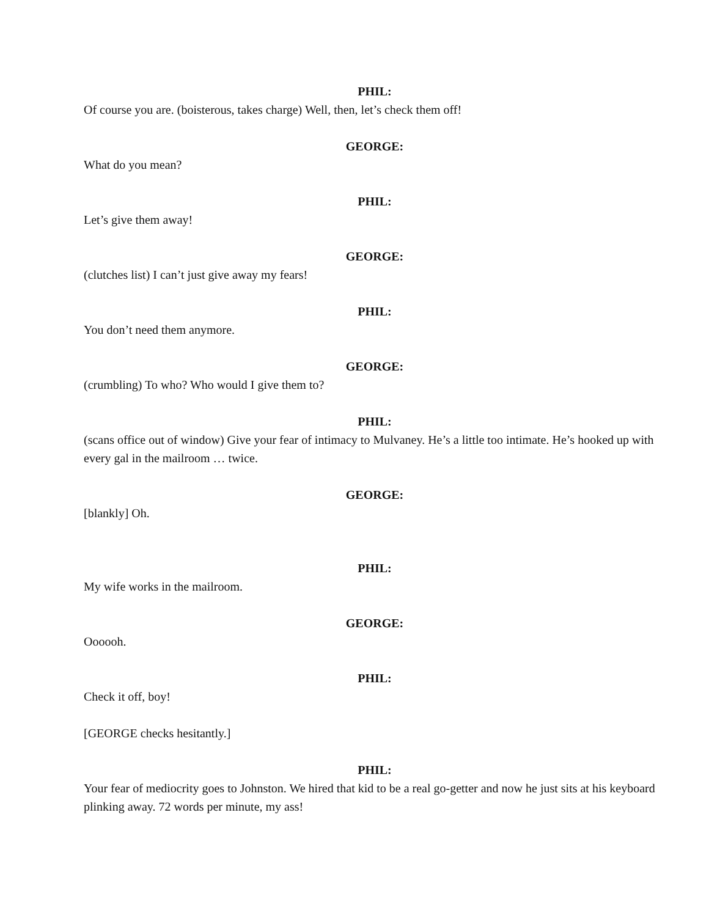PHIL:
Of course you are. (boisterous, takes charge) Well, then, let’s check them off!
GEORGE:
What do you mean?
PHIL:
Let’s give them away!
GEORGE:
(clutches list) I can’t just give away my fears!
PHIL:
You don’t need them anymore.
GEORGE:
(crumbling) To who? Who would I give them to?
PHIL:
(scans office out of window) Give your fear of intimacy to Mulvaney. He’s a little too intimate. He’s hooked up with every gal in the mailroom … twice.
GEORGE:
[blankly] Oh.
PHIL:
My wife works in the mailroom.
GEORGE:
Oooooh.
PHIL:
Check it off, boy!
[GEORGE checks hesitantly.]
PHIL:
Your fear of mediocrity goes to Johnston. We hired that kid to be a real go-getter and now he just sits at his keyboard plinking away. 72 words per minute, my ass!